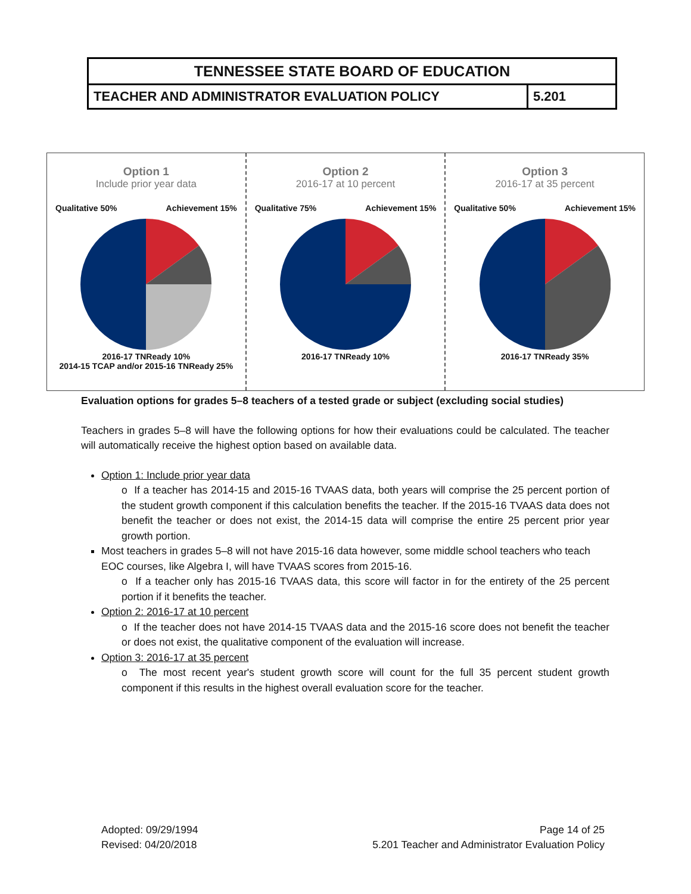| TENNESSEE STATE BOARD OF EDUCATION | |
| TEACHER AND ADMINISTRATOR EVALUATION POLICY | 5.201 |
Option 1
Include prior year data
Qualitative 50% Achievement 15%
2016-17 TNReady 10%
2014-15 TCAP and/or 2015-16 TNReady 25%
Option 2
2016-17 at 10 percent
Qualitative 75% Achievement 15%
2016-17 TNReady 10%
Option 3
2016-17 at 35 percent
Qualitative 50% Achievement 15%
2016-17 TNReady 35%
Evaluation options for grades 5–8 teachers of a tested grade or subject (excluding social studies)
Teachers in grades 5–8 will have the following options for how their evaluations could be calculated. The teacher will automatically receive the highest option based on available data.
Option 1: Include prior year data
o If a teacher has 2014-15 and 2015-16 TVAAS data, both years will comprise the 25 percent portion of the student growth component if this calculation benefits the teacher. If the 2015-16 TVAAS data does not benefit the teacher or does not exist, the 2014-15 data will comprise the entire 25 percent prior year growth portion.
Most teachers in grades 5–8 will not have 2015-16 data however, some middle school teachers who teach EOC courses, like Algebra I, will have TVAAS scores from 2015-16.
o If a teacher only has 2015-16 TVAAS data, this score will factor in for the entirety of the 25 percent portion if it benefits the teacher.
Option 2: 2016-17 at 10 percent
o If the teacher does not have 2014-15 TVAAS data and the 2015-16 score does not benefit the teacher or does not exist, the qualitative component of the evaluation will increase.
Option 3: 2016-17 at 35 percent
o The most recent year's student growth score will count for the full 35 percent student growth component if this results in the highest overall evaluation score for the teacher.
Adopted: 09/29/1994
Revised: 04/20/2018
Page 14 of 25
5.201 Teacher and Administrator Evaluation Policy